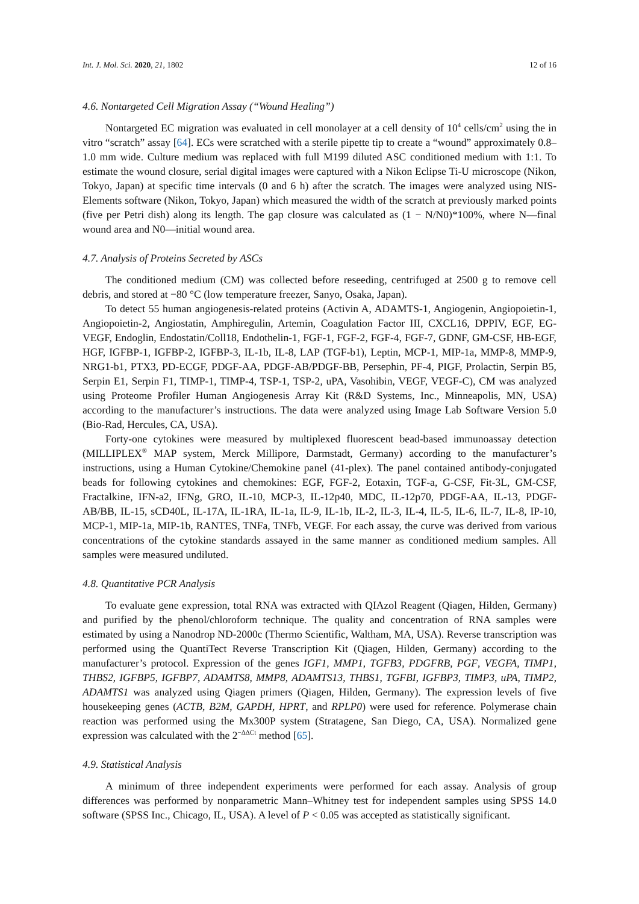Int. J. Mol. Sci. 2020, 21, 1802 12 of 16
4.6. Nontargeted Cell Migration Assay (“Wound Healing”)
Nontargeted EC migration was evaluated in cell monolayer at a cell density of 10<sup>4</sup> cells/cm<sup>2</sup> using the in vitro “scratch” assay [64]. ECs were scratched with a sterile pipette tip to create a “wound” approximately 0.8–1.0 mm wide. Culture medium was replaced with full M199 diluted ASC conditioned medium with 1:1. To estimate the wound closure, serial digital images were captured with a Nikon Eclipse Ti-U microscope (Nikon, Tokyo, Japan) at specific time intervals (0 and 6 h) after the scratch. The images were analyzed using NIS-Elements software (Nikon, Tokyo, Japan) which measured the width of the scratch at previously marked points (five per Petri dish) along its length. The gap closure was calculated as (1 − N/N0)*100%, where N—final wound area and N0—initial wound area.
4.7. Analysis of Proteins Secreted by ASCs
The conditioned medium (CM) was collected before reseeding, centrifuged at 2500 g to remove cell debris, and stored at −80 °C (low temperature freezer, Sanyo, Osaka, Japan).
To detect 55 human angiogenesis-related proteins (Activin A, ADAMTS-1, Angiogenin, Angiopoietin-1, Angiopoietin-2, Angiostatin, Amphiregulin, Artemin, Coagulation Factor III, CXCL16, DPPIV, EGF, EG-VEGF, Endoglin, Endostatin/Coll18, Endothelin-1, FGF-1, FGF-2, FGF-4, FGF-7, GDNF, GM-CSF, HB-EGF, HGF, IGFBP-1, IGFBP-2, IGFBP-3, IL-1b, IL-8, LAP (TGF-b1), Leptin, MCP-1, MIP-1a, MMP-8, MMP-9, NRG1-b1, PTX3, PD-ECGF, PDGF-AA, PDGF-AB/PDGF-BB, Persephin, PF-4, PIGF, Prolactin, Serpin B5, Serpin E1, Serpin F1, TIMP-1, TIMP-4, TSP-1, TSP-2, uPA, Vasohibin, VEGF, VEGF-C), CM was analyzed using Proteome Profiler Human Angiogenesis Array Kit (R&D Systems, Inc., Minneapolis, MN, USA) according to the manufacturer’s instructions. The data were analyzed using Image Lab Software Version 5.0 (Bio-Rad, Hercules, CA, USA).
Forty-one cytokines were measured by multiplexed fluorescent bead-based immunoassay detection (MILLIPLEX<sup>®</sup> MAP system, Merck Millipore, Darmstadt, Germany) according to the manufacturer’s instructions, using a Human Cytokine/Chemokine panel (41-plex). The panel contained antibody-conjugated beads for following cytokines and chemokines: EGF, FGF-2, Eotaxin, TGF-a, G-CSF, Fit-3L, GM-CSF, Fractalkine, IFN-a2, IFNg, GRO, IL-10, MCP-3, IL-12p40, MDC, IL-12p70, PDGF-AA, IL-13, PDGF-AB/BB, IL-15, sCD40L, IL-17A, IL-1RA, IL-1a, IL-9, IL-1b, IL-2, IL-3, IL-4, IL-5, IL-6, IL-7, IL-8, IP-10, MCP-1, MIP-1a, MIP-1b, RANTES, TNFa, TNFb, VEGF. For each assay, the curve was derived from various concentrations of the cytokine standards assayed in the same manner as conditioned medium samples. All samples were measured undiluted.
4.8. Quantitative PCR Analysis
To evaluate gene expression, total RNA was extracted with QIAzol Reagent (Qiagen, Hilden, Germany) and purified by the phenol/chloroform technique. The quality and concentration of RNA samples were estimated by using a Nanodrop ND-2000c (Thermo Scientific, Waltham, MA, USA). Reverse transcription was performed using the QuantiTect Reverse Transcription Kit (Qiagen, Hilden, Germany) according to the manufacturer’s protocol. Expression of the genes IGF1, MMP1, TGFB3, PDGFRB, PGF, VEGFA, TIMP1, THBS2, IGFBP5, IGFBP7, ADAMTS8, MMP8, ADAMTS13, THBS1, TGFBI, IGFBP3, TIMP3, uPA, TIMP2, ADAMTS1 was analyzed using Qiagen primers (Qiagen, Hilden, Germany). The expression levels of five housekeeping genes (ACTB, B2M, GAPDH, HPRT, and RPLP0) were used for reference. Polymerase chain reaction was performed using the Mx300P system (Stratagene, San Diego, CA, USA). Normalized gene expression was calculated with the 2<sup>−ΔΔCt</sup> method [65].
4.9. Statistical Analysis
A minimum of three independent experiments were performed for each assay. Analysis of group differences was performed by nonparametric Mann–Whitney test for independent samples using SPSS 14.0 software (SPSS Inc., Chicago, IL, USA). A level of P < 0.05 was accepted as statistically significant.